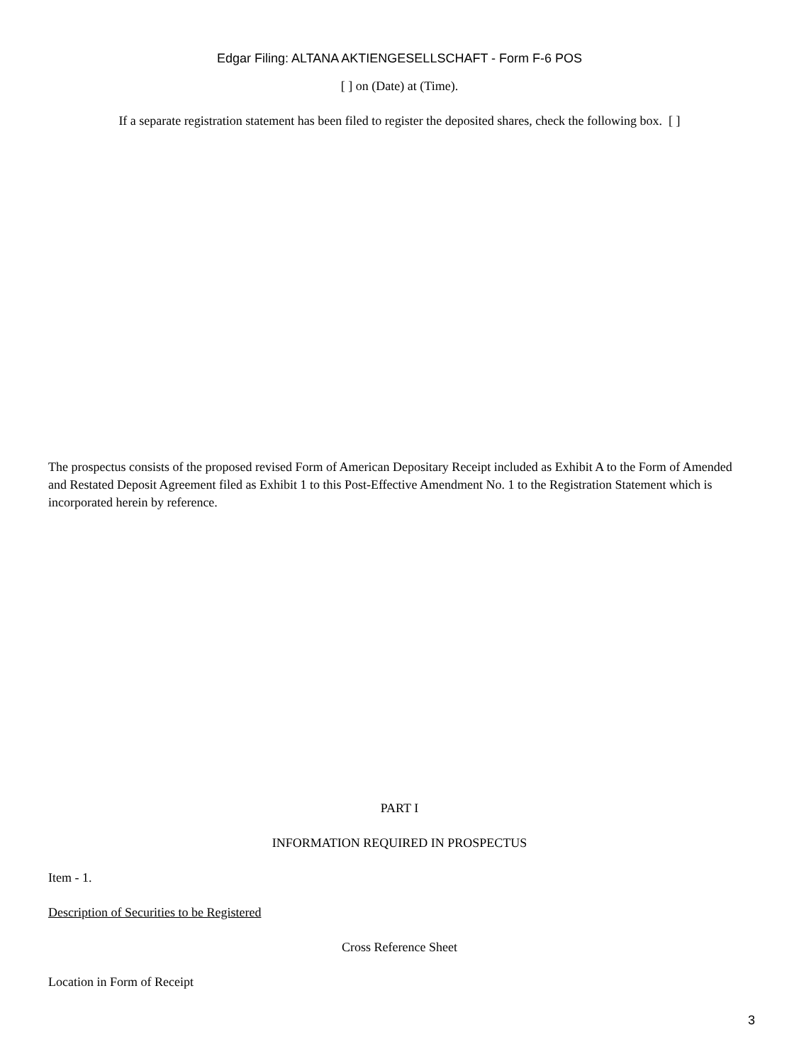Edgar Filing: ALTANA AKTIENGESELLSCHAFT - Form F-6 POS
[ ] on (Date) at (Time).
If a separate registration statement has been filed to register the deposited shares, check the following box. [ ]
The prospectus consists of the proposed revised Form of American Depositary Receipt included as Exhibit A to the Form of Amended and Restated Deposit Agreement filed as Exhibit 1 to this Post-Effective Amendment No. 1 to the Registration Statement which is incorporated herein by reference.
PART I
INFORMATION REQUIRED IN PROSPECTUS
Item - 1.
Description of Securities to be Registered
Cross Reference Sheet
Location in Form of Receipt
3